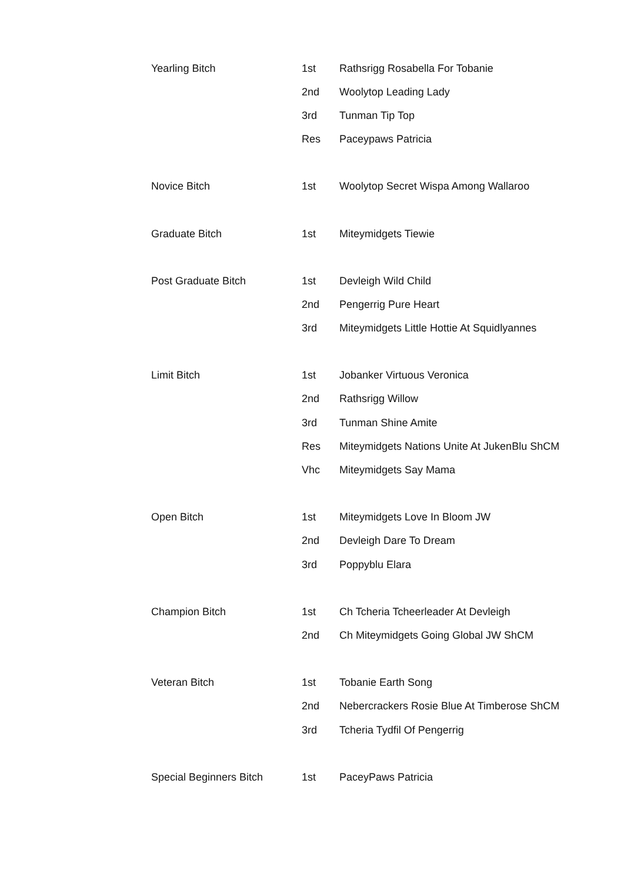| Yearling Bitch | 1st | Rathsrigg Rosabella For Tobanie |
| | 2nd | Woolytop Leading Lady |
| | 3rd | Tunman Tip Top |
| | Res | Paceypaws Patricia |
| Novice Bitch | 1st | Woolytop Secret Wispa Among Wallaroo |
| Graduate Bitch | 1st | Miteymidgets Tiewie |
| Post Graduate Bitch | 1st | Devleigh Wild Child |
| | 2nd | Pengerrig Pure Heart |
| | 3rd | Miteymidgets Little Hottie At Squidlyannes |
| Limit Bitch | 1st | Jobanker Virtuous Veronica |
| | 2nd | Rathsrigg Willow |
| | 3rd | Tunman Shine Amite |
| | Res | Miteymidgets Nations Unite At JukenBlu ShCM |
| | Vhc | Miteymidgets Say Mama |
| Open Bitch | 1st | Miteymidgets Love In Bloom JW |
| | 2nd | Devleigh Dare To Dream |
| | 3rd | Poppyblu Elara |
| Champion Bitch | 1st | Ch Tcheria Tcheerleader At Devleigh |
| | 2nd | Ch Miteymidgets Going Global JW ShCM |
| Veteran Bitch | 1st | Tobanie Earth Song |
| | 2nd | Nebercrackers Rosie Blue At Timberose ShCM |
| | 3rd | Tcheria Tydfil Of Pengerrig |
| Special Beginners Bitch | 1st | PaceyPaws Patricia |